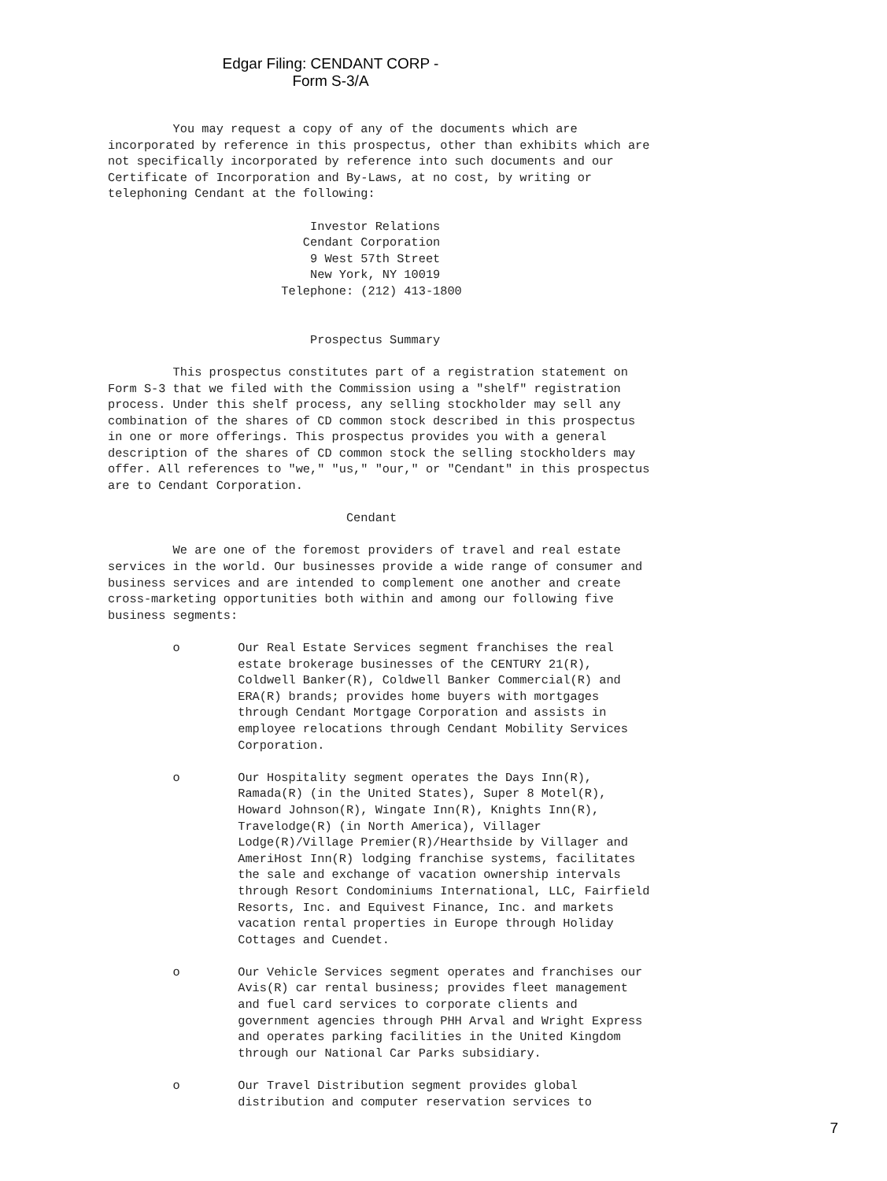Edgar Filing: CENDANT CORP - Form S-3/A
         You may request a copy of any of the documents which are
incorporated by reference in this prospectus, other than exhibits which are
not specifically incorporated by reference into such documents and our
Certificate of Incorporation and By-Laws, at no cost, by writing or
telephoning Cendant at the following:

                            Investor Relations
                           Cendant Corporation
                            9 West 57th Street
                            New York, NY 10019
                        Telephone: (212) 413-1800


                            Prospectus Summary

         This prospectus constitutes part of a registration statement on
Form S-3 that we filed with the Commission using a "shelf" registration
process. Under this shelf process, any selling stockholder may sell any
combination of the shares of CD common stock described in this prospectus
in one or more offerings. This prospectus provides you with a general
description of the shares of CD common stock the selling stockholders may
offer. All references to "we," "us," "our," or "Cendant" in this prospectus
are to Cendant Corporation.

                                 Cendant

         We are one of the foremost providers of travel and real estate
services in the world. Our businesses provide a wide range of consumer and
business services and are intended to complement one another and create
cross-marketing opportunities both within and among our following five
business segments:

         o        Our Real Estate Services segment franchises the real
                  estate brokerage businesses of the CENTURY 21(R),
                  Coldwell Banker(R), Coldwell Banker Commercial(R) and
                  ERA(R) brands; provides home buyers with mortgages
                  through Cendant Mortgage Corporation and assists in
                  employee relocations through Cendant Mobility Services
                  Corporation.

         o        Our Hospitality segment operates the Days Inn(R),
                  Ramada(R) (in the United States), Super 8 Motel(R),
                  Howard Johnson(R), Wingate Inn(R), Knights Inn(R),
                  Travelodge(R) (in North America), Villager
                  Lodge(R)/Village Premier(R)/Hearthside by Villager and
                  AmeriHost Inn(R) lodging franchise systems, facilitates
                  the sale and exchange of vacation ownership intervals
                  through Resort Condominiums International, LLC, Fairfield
                  Resorts, Inc. and Equivest Finance, Inc. and markets
                  vacation rental properties in Europe through Holiday
                  Cottages and Cuendet.

         o        Our Vehicle Services segment operates and franchises our
                  Avis(R) car rental business; provides fleet management
                  and fuel card services to corporate clients and
                  government agencies through PHH Arval and Wright Express
                  and operates parking facilities in the United Kingdom
                  through our National Car Parks subsidiary.

         o        Our Travel Distribution segment provides global
                  distribution and computer reservation services to
7